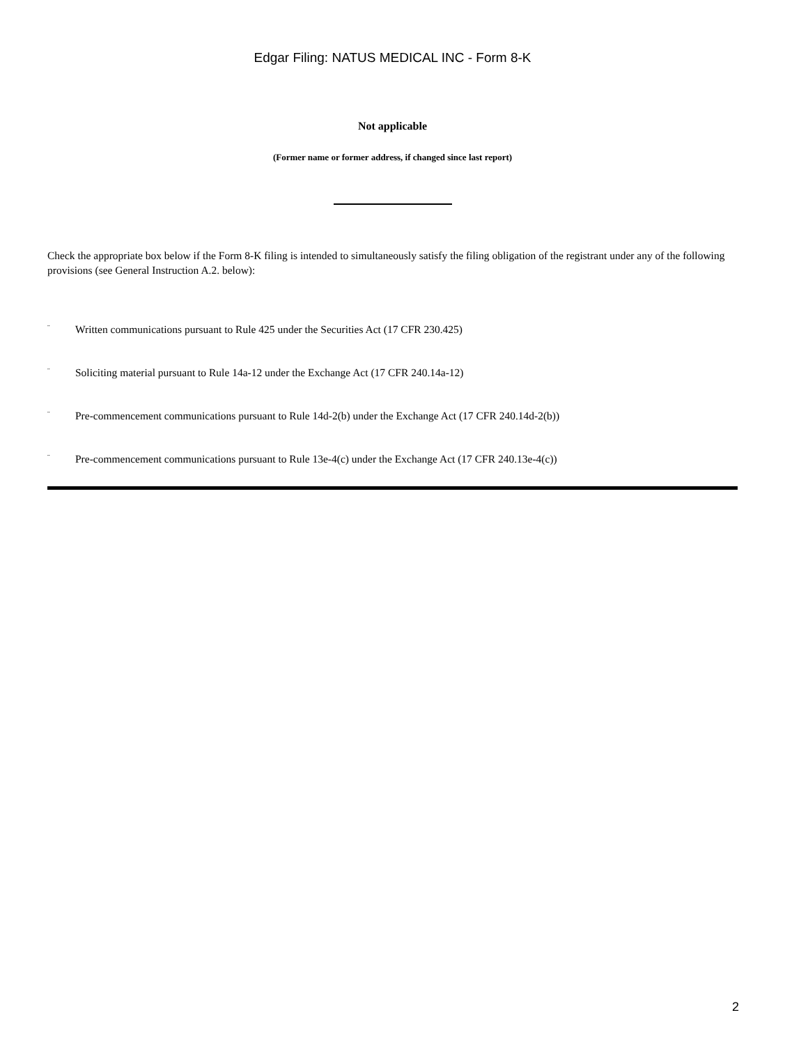Edgar Filing: NATUS MEDICAL INC - Form 8-K
Not applicable
(Former name or former address, if changed since last report)
Check the appropriate box below if the Form 8-K filing is intended to simultaneously satisfy the filing obligation of the registrant under any of the following provisions (see General Instruction A.2. below):
¨ Written communications pursuant to Rule 425 under the Securities Act (17 CFR 230.425)
¨ Soliciting material pursuant to Rule 14a-12 under the Exchange Act (17 CFR 240.14a-12)
¨ Pre-commencement communications pursuant to Rule 14d-2(b) under the Exchange Act (17 CFR 240.14d-2(b))
¨ Pre-commencement communications pursuant to Rule 13e-4(c) under the Exchange Act (17 CFR 240.13e-4(c))
2